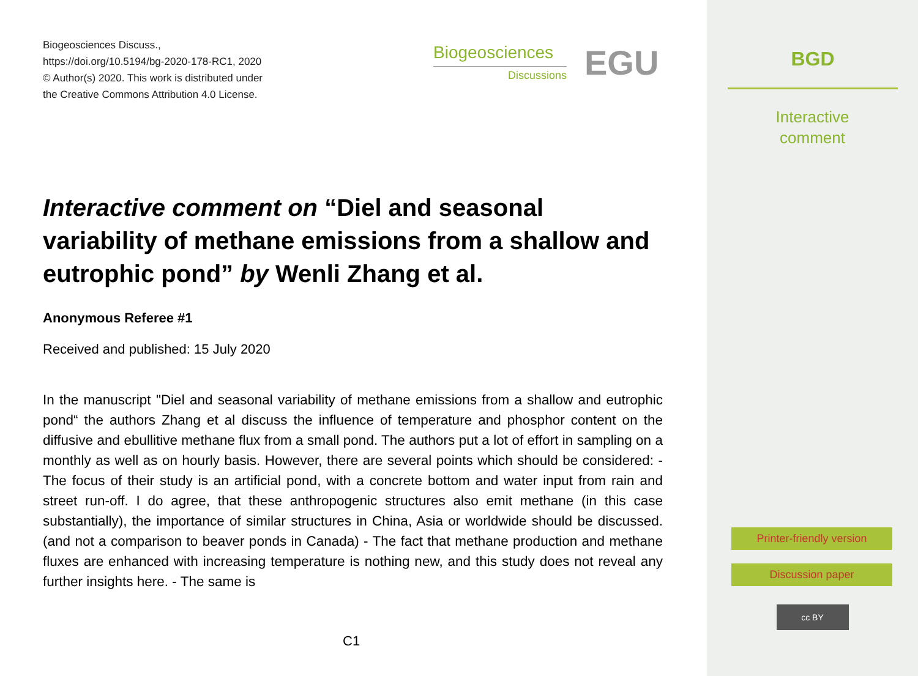Biogeosciences Discuss.,
https://doi.org/10.5194/bg-2020-178-RC1, 2020
© Author(s) 2020. This work is distributed under
the Creative Commons Attribution 4.0 License.
Biogeosciences
Discussions
EGU
Interactive comment on “Diel and seasonal variability of methane emissions from a shallow and eutrophic pond” by Wenli Zhang et al.
Anonymous Referee #1
Received and published: 15 July 2020
In the manuscript "Diel and seasonal variability of methane emissions from a shallow and eutrophic pond“ the authors Zhang et al discuss the influence of temperature and phosphor content on the diffusive and ebullitive methane flux from a small pond. The authors put a lot of effort in sampling on a monthly as well as on hourly basis. However, there are several points which should be considered: - The focus of their study is an artificial pond, with a concrete bottom and water input from rain and street run-off. I do agree, that these anthropogenic structures also emit methane (in this case substantially), the importance of similar structures in China, Asia or worldwide should be discussed. (and not a comparison to beaver ponds in Canada) - The fact that methane production and methane fluxes are enhanced with increasing temperature is nothing new, and this study does not reveal any further insights here. - The same is
C1
BGD
Interactive
comment
Printer-friendly version
Discussion paper
cc BY